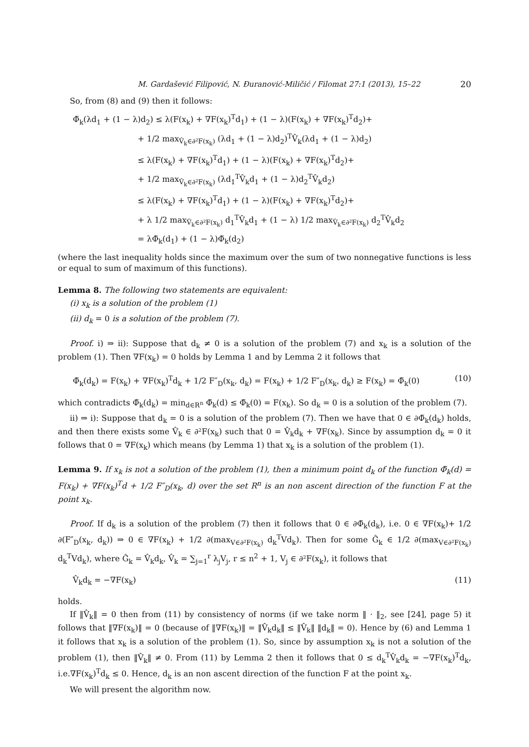M. Gardašević Filipović, N. Ðuranović-Miličić / Filomat 27:1 (2013), 15–22 20
So, from (8) and (9) then it follows:
Φ̃<sub>k</sub>(λd<sub>1</sub> + (1 − λ)d<sub>2</sub>) ≤ λ(F(x<sub>k</sub>) + ∇F(x<sub>k</sub>)<sup>T</sup>d<sub>1</sub>) + (1 − λ)(F(x<sub>k</sub>) + ∇F(x<sub>k</sub>)<sup>T</sup>d<sub>2</sub>)+
+ 1/2 max<sub>V̂<sub>k</sub>∈∂²F(x<sub>k</sub>)</sub> (λd<sub>1</sub> + (1 − λ)d<sub>2</sub>)<sup>T</sup>V̂<sub>k</sub>(λd<sub>1</sub> + (1 − λ)d<sub>2</sub>)
≤ λ(F(x<sub>k</sub>) + ∇F(x<sub>k</sub>)<sup>T</sup>d<sub>1</sub>) + (1 − λ)(F(x<sub>k</sub>) + ∇F(x<sub>k</sub>)<sup>T</sup>d<sub>2</sub>)+
+ 1/2 max<sub>V̂<sub>k</sub>∈∂²F(x<sub>k</sub>)</sub> (λd<sub>1</sub><sup>T</sup>V̂<sub>k</sub>d<sub>1</sub> + (1 − λ)d<sub>2</sub><sup>T</sup>V̂<sub>k</sub>d<sub>2</sub>)
≤ λ(F(x<sub>k</sub>) + ∇F(x<sub>k</sub>)<sup>T</sup>d<sub>1</sub>) + (1 − λ)(F(x<sub>k</sub>) + ∇F(x<sub>k</sub>)<sup>T</sup>d<sub>2</sub>)+
+ λ 1/2 max<sub>V̂<sub>k</sub>∈∂²F(x<sub>k</sub>)</sub> d<sub>1</sub><sup>T</sup>V̂<sub>k</sub>d<sub>1</sub> + (1 − λ) 1/2 max<sub>V̂<sub>k</sub>∈∂²F(x<sub>k</sub>)</sub> d<sub>2</sub><sup>T</sup>V̂<sub>k</sub>d<sub>2</sub>
= λΦ̃<sub>k</sub>(d<sub>1</sub>) + (1 − λ)Φ̃<sub>k</sub>(d<sub>2</sub>)
(where the last inequality holds since the maximum over the sum of two nonnegative functions is less or equal to sum of maximum of this functions).
Lemma 8. The following two statements are equivalent:
(i) x<sub>k</sub> is a solution of the problem (1)
(ii) d<sub>k</sub> = 0 is a solution of the problem (7).
Proof. i) ⇒ ii): Suppose that d<sub>k</sub> ≠ 0 is a solution of the problem (7) and x<sub>k</sub> is a solution of the problem (1). Then ∇F(x<sub>k</sub>) = 0 holds by Lemma 1 and by Lemma 2 it follows that
Φ̃<sub>k</sub>(d<sub>k</sub>) = F(x<sub>k</sub>) + ∇F(x<sub>k</sub>)<sup>T</sup>d<sub>k</sub> + 1/2 F″<sub>D</sub>(x<sub>k</sub>, d<sub>k</sub>) = F(x<sub>k</sub>) + 1/2 F″<sub>D</sub>(x<sub>k</sub>, d<sub>k</sub>) ≥ F(x<sub>k</sub>) = Φ̃<sub>k</sub>(0) (10)
which contradicts Φ̃<sub>k</sub>(d<sub>k</sub>) = min<sub>d∈R<sup>n</sup></sub> Φ̃<sub>k</sub>(d) ≤ Φ̃<sub>k</sub>(0) = F(x<sub>k</sub>). So d<sub>k</sub> = 0 is a solution of the problem (7).
ii) ⇒ i): Suppose that d<sub>k</sub> = 0 is a solution of the problem (7). Then we have that 0 ∈ ∂Φ̃<sub>k</sub>(d<sub>k</sub>) holds, and then there exists some V̂<sub>k</sub> ∈ ∂²F(x<sub>k</sub>) such that 0 = V̂<sub>k</sub>d<sub>k</sub> + ∇F(x<sub>k</sub>). Since by assumption d<sub>k</sub> = 0 it follows that 0 = ∇F(x<sub>k</sub>) which means (by Lemma 1) that x<sub>k</sub> is a solution of the problem (1).
Lemma 9. If x<sub>k</sub> is not a solution of the problem (1), then a minimum point d<sub>k</sub> of the function Φ̃<sub>k</sub>(d) = F(x<sub>k</sub>) + ∇F(x<sub>k</sub>)<sup>T</sup>d + 1/2 F″<sub>D</sub>(x<sub>k</sub>, d) over the set R<sup>n</sup> is an non ascent direction of the function F at the point x<sub>k</sub>.
Proof. If d<sub>k</sub> is a solution of the problem (7) then it follows that 0 ∈ ∂Φ̃<sub>k</sub>(d<sub>k</sub>), i.e. 0 ∈ ∇F(x<sub>k</sub>)+ 1/2 ∂(F″<sub>D</sub>(x<sub>k</sub>, d<sub>k</sub>)) ⇒ 0 ∈ ∇F(x<sub>k</sub>) + 1/2 ∂(max<sub>V∈∂²F(x<sub>k</sub>)</sub> d<sub>k</sub><sup>T</sup>Vd<sub>k</sub>). Then for some Ĝ<sub>k</sub> ∈ 1/2 ∂(max<sub>V∈∂²F(x<sub>k</sub>)</sub> d<sub>k</sub><sup>T</sup>Vd<sub>k</sub>), where Ĝ<sub>k</sub> = V̂<sub>k</sub>d<sub>k</sub>, V̂<sub>k</sub> = ∑<sub>j=1</sub><sup>r</sup> λ<sub>j</sub>V<sub>j</sub>, r ≤ n<sup>2</sup> + 1, V<sub>j</sub> ∈ ∂²F(x<sub>k</sub>), it follows that
V̂<sub>k</sub>d<sub>k</sub> = −∇F(x<sub>k</sub>) (11)
holds.
If ‖V̂<sub>k</sub>‖ = 0 then from (11) by consistency of norms (if we take norm ‖ · ‖<sub>2</sub>, see [24], page 5) it follows that ‖∇F(x<sub>k</sub>)‖ = 0 (because of ‖∇F(x<sub>k</sub>)‖ = ‖V̂<sub>k</sub>d<sub>k</sub>‖ ≤ ‖V̂<sub>k</sub>‖ ‖d<sub>k</sub>‖ = 0). Hence by (6) and Lemma 1 it follows that x<sub>k</sub> is a solution of the problem (1). So, since by assumption x<sub>k</sub> is not a solution of the problem (1), then ‖V̂<sub>k</sub>‖ ≠ 0. From (11) by Lemma 2 then it follows that 0 ≤ d<sub>k</sub><sup>T</sup>V̂<sub>k</sub>d<sub>k</sub> = −∇F(x<sub>k</sub>)<sup>T</sup>d<sub>k</sub>, i.e.∇F(x<sub>k</sub>)<sup>T</sup>d<sub>k</sub> ≤ 0. Hence, d<sub>k</sub> is an non ascent direction of the function F at the point x<sub>k</sub>.
We will present the algorithm now.